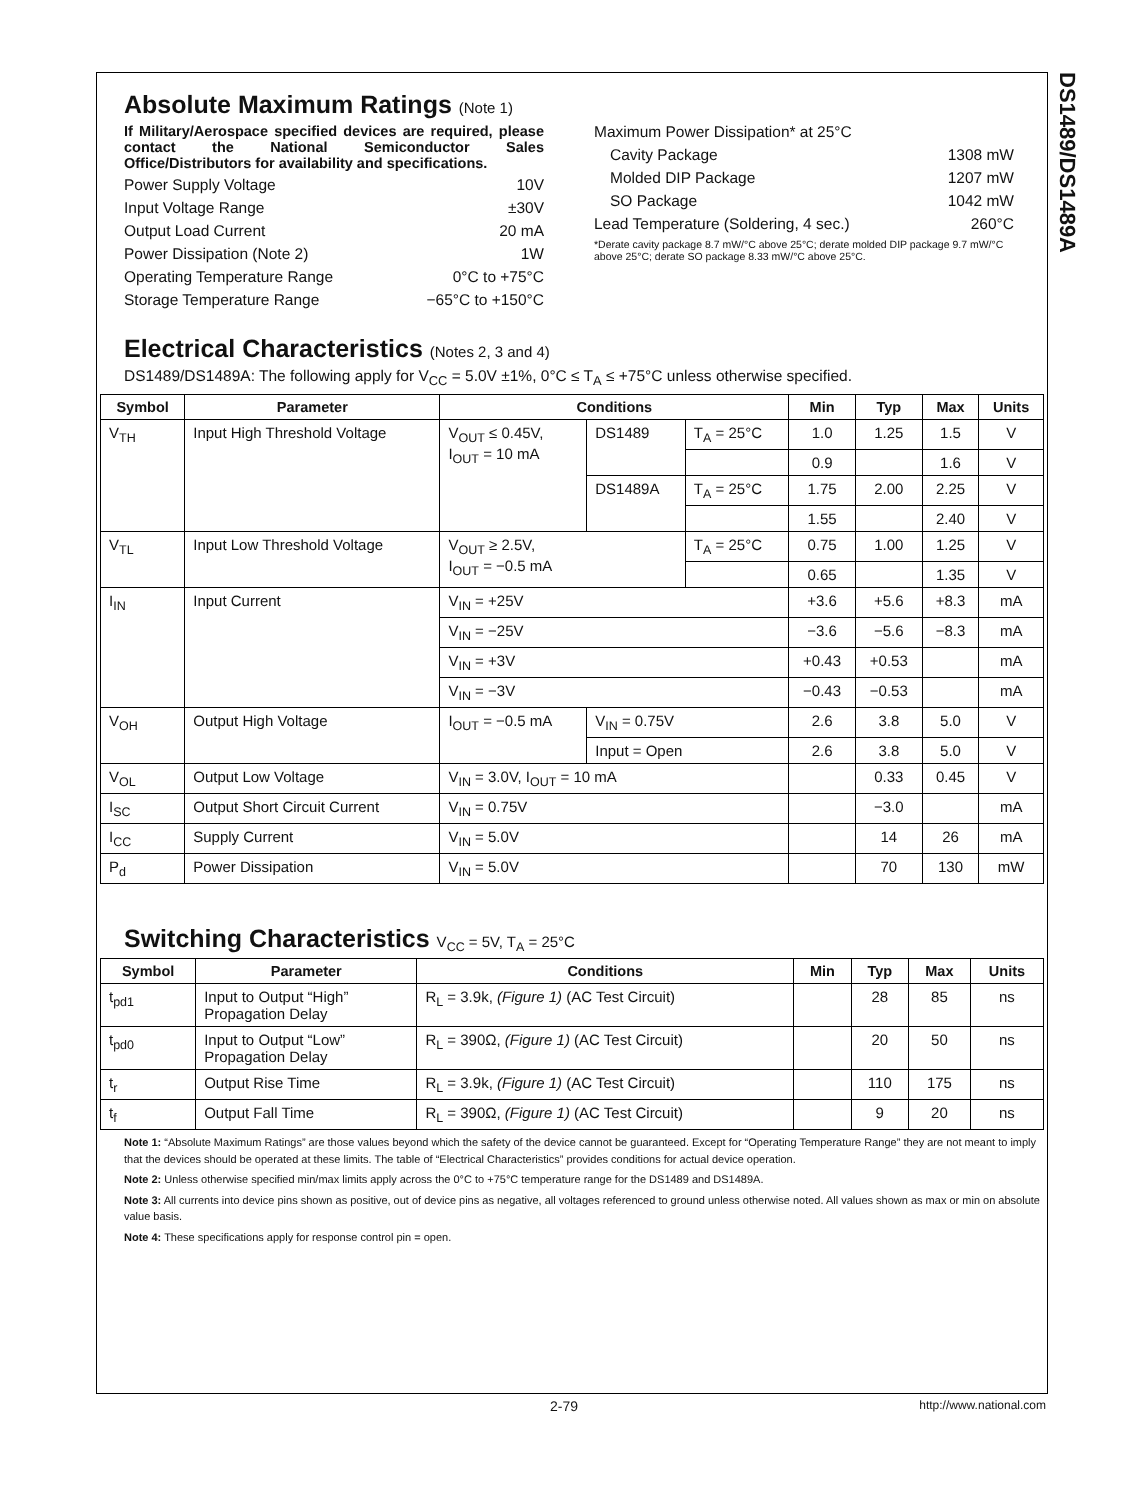DS1489/DS1489A
Absolute Maximum Ratings (Note 1)
If Military/Aerospace specified devices are required, please contact the National Semiconductor Sales Office/Distributors for availability and specifications.
Power Supply Voltage 10V
Input Voltage Range ±30V
Output Load Current 20 mA
Power Dissipation (Note 2) 1W
Operating Temperature Range 0°C to +75°C
Storage Temperature Range −65°C to +150°C
Maximum Power Dissipation* at 25°C
Cavity Package 1308 mW
Molded DIP Package 1207 mW
SO Package 1042 mW
Lead Temperature (Soldering, 4 sec.) 260°C
*Derate cavity package 8.7 mW/°C above 25°C; derate molded DIP package 9.7 mW/°C above 25°C; derate SO package 8.33 mW/°C above 25°C.
Electrical Characteristics (Notes 2, 3 and 4)
DS1489/DS1489A: The following apply for V<sub>CC</sub> = 5.0V ±1%, 0°C ≤ T<sub>A</sub> ≤ +75°C unless otherwise specified.
| Symbol | Parameter | Conditions | | | Min | Typ | Max | Units |
| --- | --- | --- | --- | --- | --- | --- | --- | --- |
| V<sub>TH</sub> | Input High Threshold Voltage | V<sub>OUT</sub> ≤ 0.45V, I<sub>OUT</sub> = 10 mA | DS1489 | T<sub>A</sub> = 25°C | 1.0 | 1.25 | 1.5 | V |
| | | | | | 0.9 | | 1.6 | V |
| | | | DS1489A | T<sub>A</sub> = 25°C | 1.75 | 2.00 | 2.25 | V |
| | | | | | 1.55 | | 2.40 | V |
| V<sub>TL</sub> | Input Low Threshold Voltage | V<sub>OUT</sub> ≥ 2.5V, I<sub>OUT</sub> = −0.5 mA | | T<sub>A</sub> = 25°C | 0.75 | 1.00 | 1.25 | V |
| | | | | | 0.65 | | 1.35 | V |
| I<sub>IN</sub> | Input Current | V<sub>IN</sub> = +25V | | | +3.6 | +5.6 | +8.3 | mA |
| | | V<sub>IN</sub> = −25V | | | −3.6 | −5.6 | −8.3 | mA |
| | | V<sub>IN</sub> = +3V | | | +0.43 | +0.53 | | mA |
| | | V<sub>IN</sub> = −3V | | | −0.43 | −0.53 | | mA |
| V<sub>OH</sub> | Output High Voltage | I<sub>OUT</sub> = −0.5 mA | V<sub>IN</sub> = 0.75V | | 2.6 | 3.8 | 5.0 | V |
| | | | Input = Open | | 2.6 | 3.8 | 5.0 | V |
| V<sub>OL</sub> | Output Low Voltage | V<sub>IN</sub> = 3.0V, I<sub>OUT</sub> = 10 mA | | | | 0.33 | 0.45 | V |
| I<sub>SC</sub> | Output Short Circuit Current | V<sub>IN</sub> = 0.75V | | | | −3.0 | | mA |
| I<sub>CC</sub> | Supply Current | V<sub>IN</sub> = 5.0V | | | | 14 | 26 | mA |
| P<sub>d</sub> | Power Dissipation | V<sub>IN</sub> = 5.0V | | | | 70 | 130 | mW |
Switching Characteristics V<sub>CC</sub> = 5V, T<sub>A</sub> = 25°C
| Symbol | Parameter | Conditions | Min | Typ | Max | Units |
| --- | --- | --- | --- | --- | --- | --- |
| t<sub>pd1</sub> | Input to Output “High” Propagation Delay | R<sub>L</sub> = 3.9k, (Figure 1) (AC Test Circuit) | | 28 | 85 | ns |
| t<sub>pd0</sub> | Input to Output “Low” Propagation Delay | R<sub>L</sub> = 390Ω, (Figure 1) (AC Test Circuit) | | 20 | 50 | ns |
| t<sub>r</sub> | Output Rise Time | R<sub>L</sub> = 3.9k, (Figure 1) (AC Test Circuit) | | 110 | 175 | ns |
| t<sub>f</sub> | Output Fall Time | R<sub>L</sub> = 390Ω, (Figure 1) (AC Test Circuit) | | 9 | 20 | ns |
Note 1: “Absolute Maximum Ratings” are those values beyond which the safety of the device cannot be guaranteed. Except for “Operating Temperature Range” they are not meant to imply that the devices should be operated at these limits. The table of “Electrical Characteristics” provides conditions for actual device operation.
Note 2: Unless otherwise specified min/max limits apply across the 0°C to +75°C temperature range for the DS1489 and DS1489A.
Note 3: All currents into device pins shown as positive, out of device pins as negative, all voltages referenced to ground unless otherwise noted. All values shown as max or min on absolute value basis.
Note 4: These specifications apply for response control pin = open.
2-79 http://www.national.com